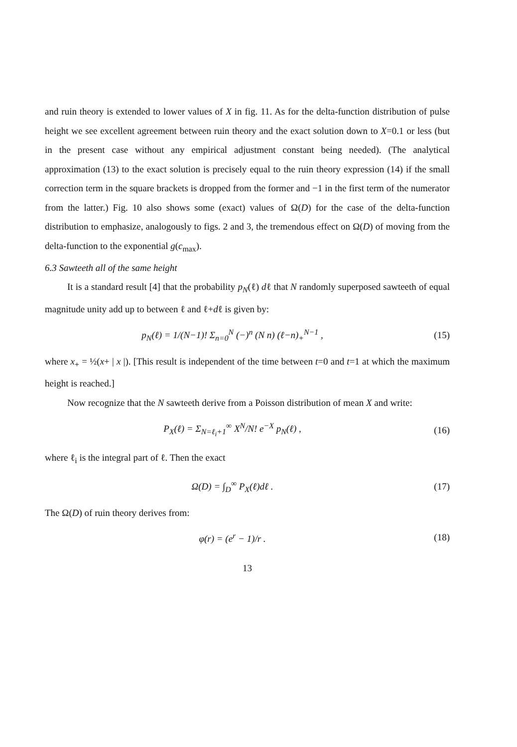and ruin theory is extended to lower values of X in fig. 11. As for the delta-function distribution of pulse height we see excellent agreement between ruin theory and the exact solution down to X=0.1 or less (but in the present case without any empirical adjustment constant being needed). (The analytical approximation (13) to the exact solution is precisely equal to the ruin theory expression (14) if the small correction term in the square brackets is dropped from the former and −1 in the first term of the numerator from the latter.) Fig. 10 also shows some (exact) values of Ω(D) for the case of the delta-function distribution to emphasize, analogously to figs. 2 and 3, the tremendous effect on Ω(D) of moving from the delta-function to the exponential g(c<sub>max</sub>).
6.3 Sawteeth all of the same height
It is a standard result [4] that the probability p<sub>N</sub>(ℓ) dℓ that N randomly superposed sawteeth of equal magnitude unity add up to between ℓ and ℓ+dℓ is given by:
p<sub>N</sub>(ℓ) = 1/(N−1)! Σ<sub>n=0</sub><sup>N</sup> (−)<sup>n</sup> (N n) (ℓ−n)<sub>+</sub><sup>N−1</sup> , (15)
where x<sub>+</sub> = ½(x+ | x |). [This result is independent of the time between t=0 and t=1 at which the maximum height is reached.]
Now recognize that the N sawteeth derive from a Poisson distribution of mean X and write:
P<sub>X</sub>(ℓ) = Σ<sub>N=ℓ<sub>i</sub>+1</sub><sup>∞</sup> X<sup>N</sup>/N! e<sup>−X</sup> p<sub>N</sub>(ℓ) , (16)
where ℓ<sub>i</sub> is the integral part of ℓ. Then the exact
Ω(D) = ∫<sub>D</sub><sup>∞</sup> P<sub>X</sub>(ℓ)dℓ . (17)
The Ω(D) of ruin theory derives from:
φ(r) = (e<sup>r</sup> − 1)/r . (18)
13